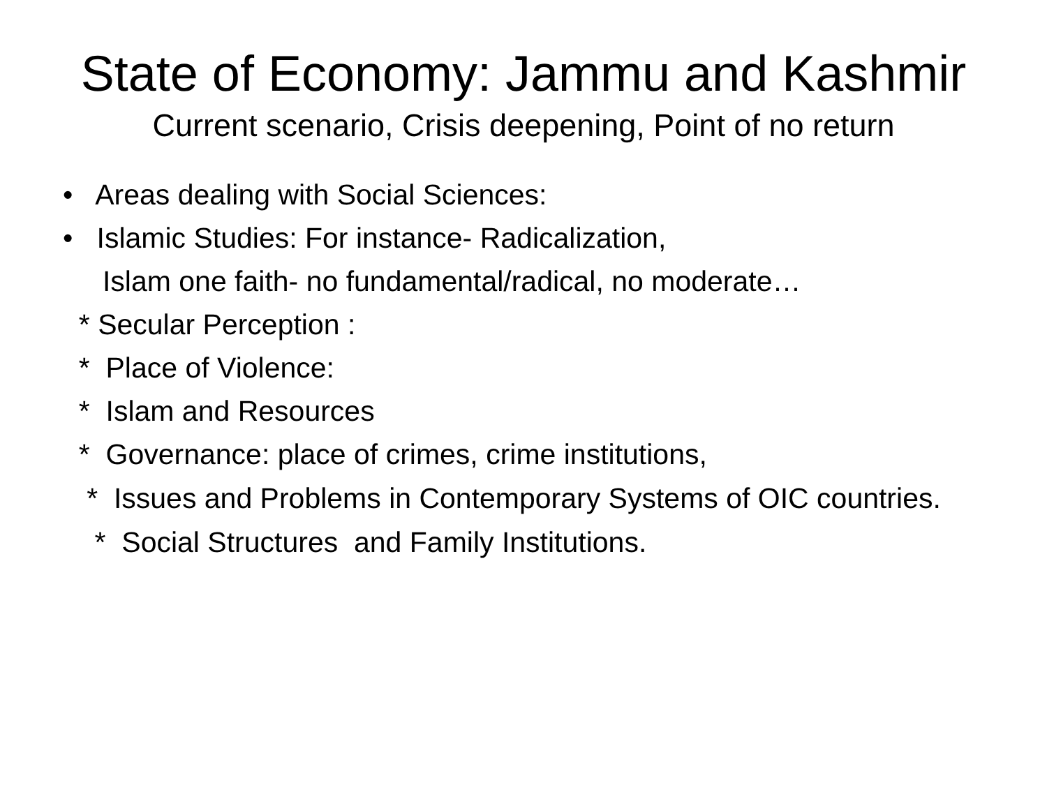State of Economy: Jammu and Kashmir
Current scenario, Crisis deepening, Point of no return
• Areas dealing with Social Sciences:
• Islamic Studies: For instance- Radicalization,
Islam one faith- no fundamental/radical, no moderate…
* Secular Perception :
* Place of Violence:
* Islam and Resources
* Governance: place of crimes, crime institutions,
* Issues and Problems in Contemporary Systems of OIC countries.
* Social Structures and Family Institutions.